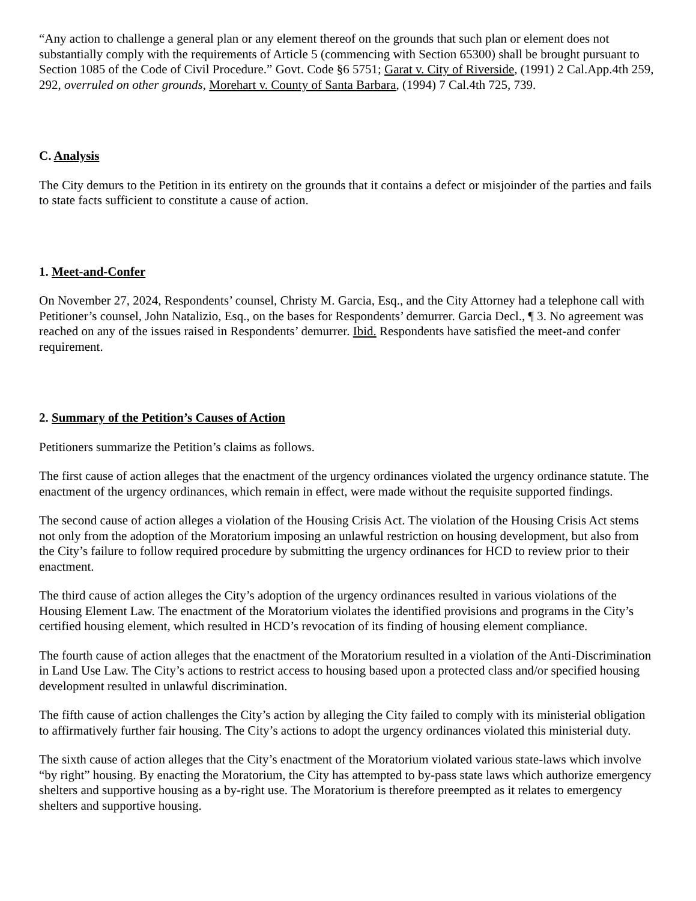“Any action to challenge a general plan or any element thereof on the grounds that such plan or element does not substantially comply with the requirements of Article 5 (commencing with Section 65300) shall be brought pursuant to Section 1085 of the Code of Civil Procedure.” Govt. Code §6 5751; Garat v. City of Riverside, (1991) 2 Cal.App.4th 259, 292, overruled on other grounds, Morehart v. County of Santa Barbara, (1994) 7 Cal.4th 725, 739.
C. Analysis
The City demurs to the Petition in its entirety on the grounds that it contains a defect or misjoinder of the parties and fails to state facts sufficient to constitute a cause of action.
1. Meet-and-Confer
On November 27, 2024, Respondents’ counsel, Christy M. Garcia, Esq., and the City Attorney had a telephone call with Petitioner’s counsel, John Natalizio, Esq., on the bases for Respondents’ demurrer. Garcia Decl., ¶ 3. No agreement was reached on any of the issues raised in Respondents’ demurrer. Ibid. Respondents have satisfied the meet-and confer requirement.
2. Summary of the Petition’s Causes of Action
Petitioners summarize the Petition’s claims as follows.
The first cause of action alleges that the enactment of the urgency ordinances violated the urgency ordinance statute. The enactment of the urgency ordinances, which remain in effect, were made without the requisite supported findings.
The second cause of action alleges a violation of the Housing Crisis Act. The violation of the Housing Crisis Act stems not only from the adoption of the Moratorium imposing an unlawful restriction on housing development, but also from the City’s failure to follow required procedure by submitting the urgency ordinances for HCD to review prior to their enactment.
The third cause of action alleges the City’s adoption of the urgency ordinances resulted in various violations of the Housing Element Law. The enactment of the Moratorium violates the identified provisions and programs in the City’s certified housing element, which resulted in HCD’s revocation of its finding of housing element compliance.
The fourth cause of action alleges that the enactment of the Moratorium resulted in a violation of the Anti-Discrimination in Land Use Law. The City’s actions to restrict access to housing based upon a protected class and/or specified housing development resulted in unlawful discrimination.
The fifth cause of action challenges the City’s action by alleging the City failed to comply with its ministerial obligation to affirmatively further fair housing. The City’s actions to adopt the urgency ordinances violated this ministerial duty.
The sixth cause of action alleges that the City’s enactment of the Moratorium violated various state-laws which involve “by right” housing. By enacting the Moratorium, the City has attempted to by-pass state laws which authorize emergency shelters and supportive housing as a by-right use. The Moratorium is therefore preempted as it relates to emergency shelters and supportive housing.